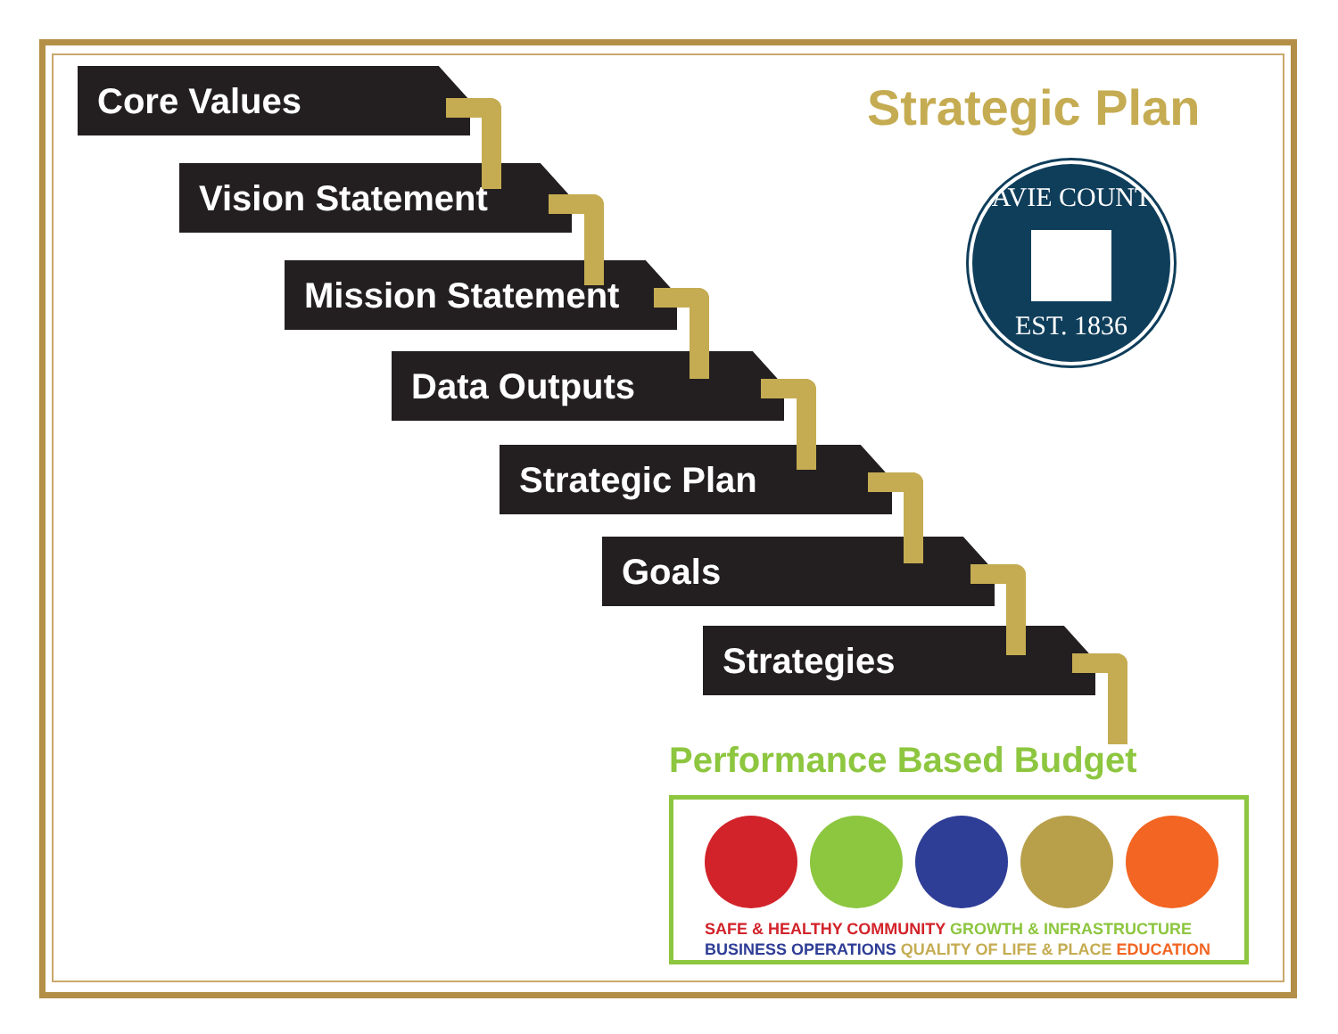Core Values
Vision Statement
Mission Statement
Data Outputs
Strategic Plan
Goals
Strategies
Strategic Plan
DAVIE COUNTY
EST. 1836
Performance Based Budget
SAFE & HEALTHY COMMUNITY GROWTH & INFRASTRUCTURE
BUSINESS OPERATIONS QUALITY OF LIFE & PLACE EDUCATION